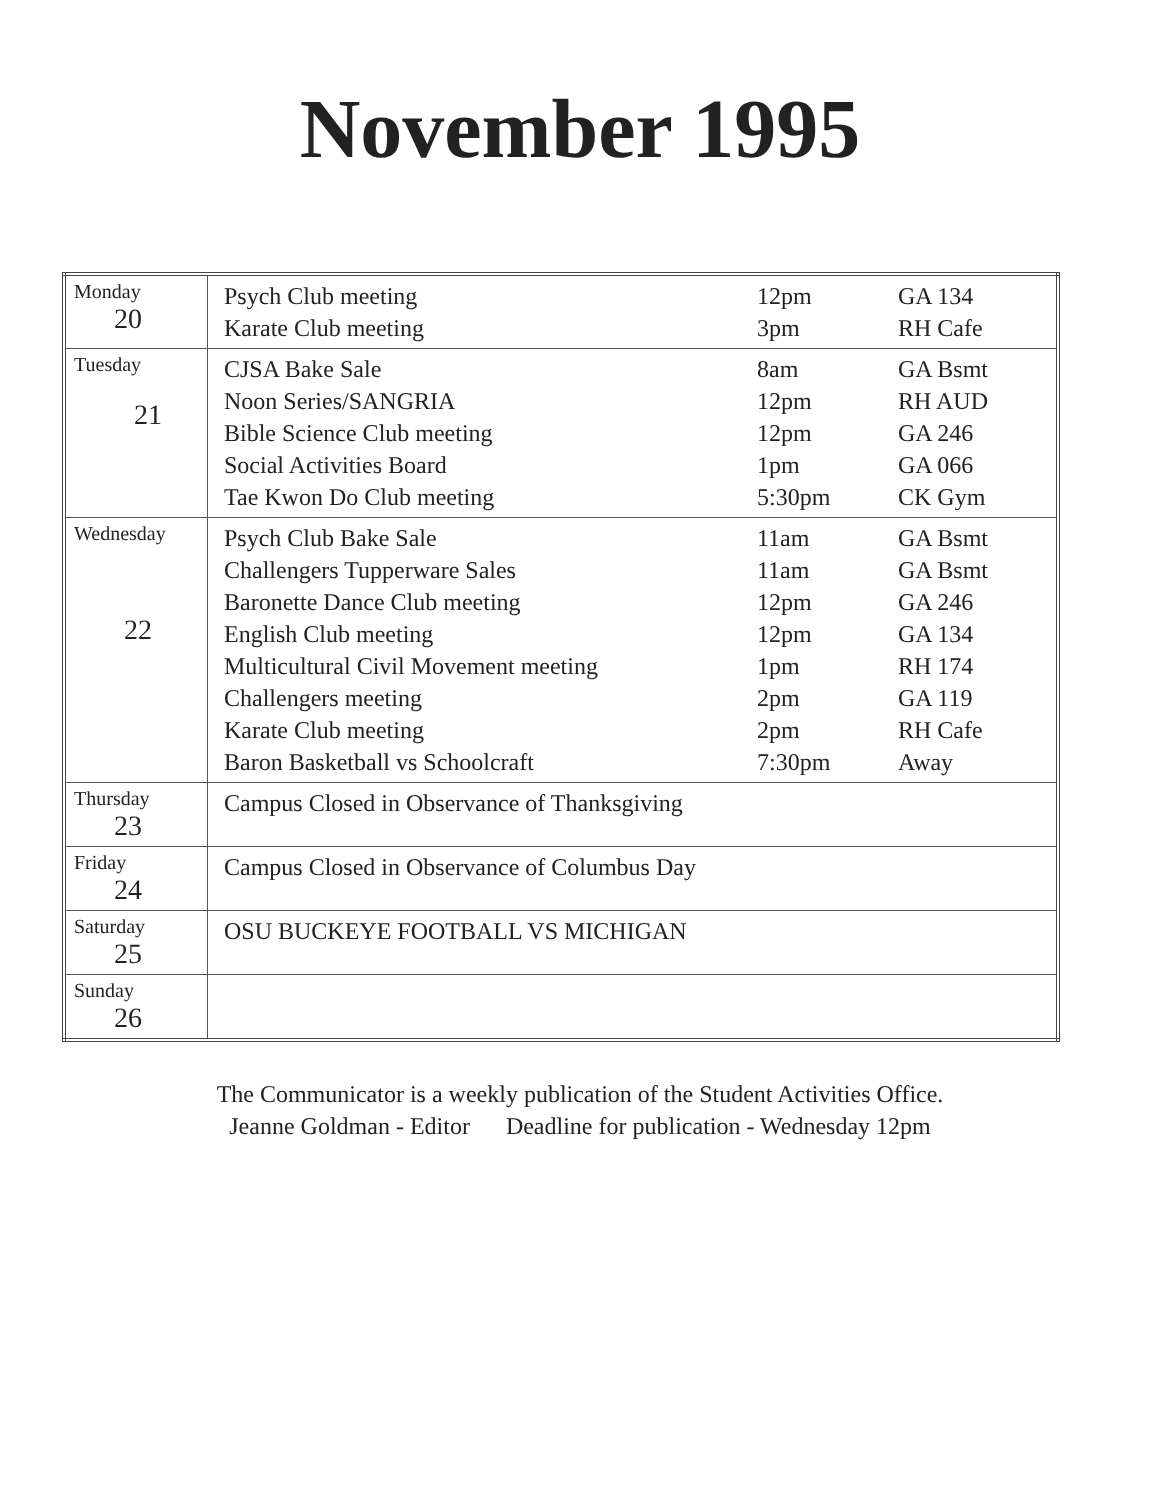November 1995
| Monday 20 | Psych Club meeting Karate Club meeting | 12pm 3pm | GA 134 RH Cafe |
| Tuesday 21 | CJSA Bake Sale Noon Series/SANGRIA Bible Science Club meeting Social Activities Board Tae Kwon Do Club meeting | 8am 12pm 12pm 1pm 5:30pm | GA Bsmt RH AUD GA 246 GA 066 CK Gym |
| Wednesday 22 | Psych Club Bake Sale Challengers Tupperware Sales Baronette Dance Club meeting English Club meeting Multicultural Civil Movement meeting Challengers meeting Karate Club meeting Baron Basketball vs Schoolcraft | 11am 11am 12pm 12pm 1pm 2pm 2pm 7:30pm | GA Bsmt GA Bsmt GA 246 GA 134 RH 174 GA 119 RH Cafe Away |
| Thursday 23 | Campus Closed in Observance of Thanksgiving | | |
| Friday 24 | Campus Closed in Observance of Columbus Day | | |
| Saturday 25 | OSU BUCKEYE FOOTBALL VS MICHIGAN | | |
| Sunday 26 | | | |
The Communicator is a weekly publication of the Student Activities Office.
Jeanne Goldman - Editor Deadline for publication - Wednesday 12pm